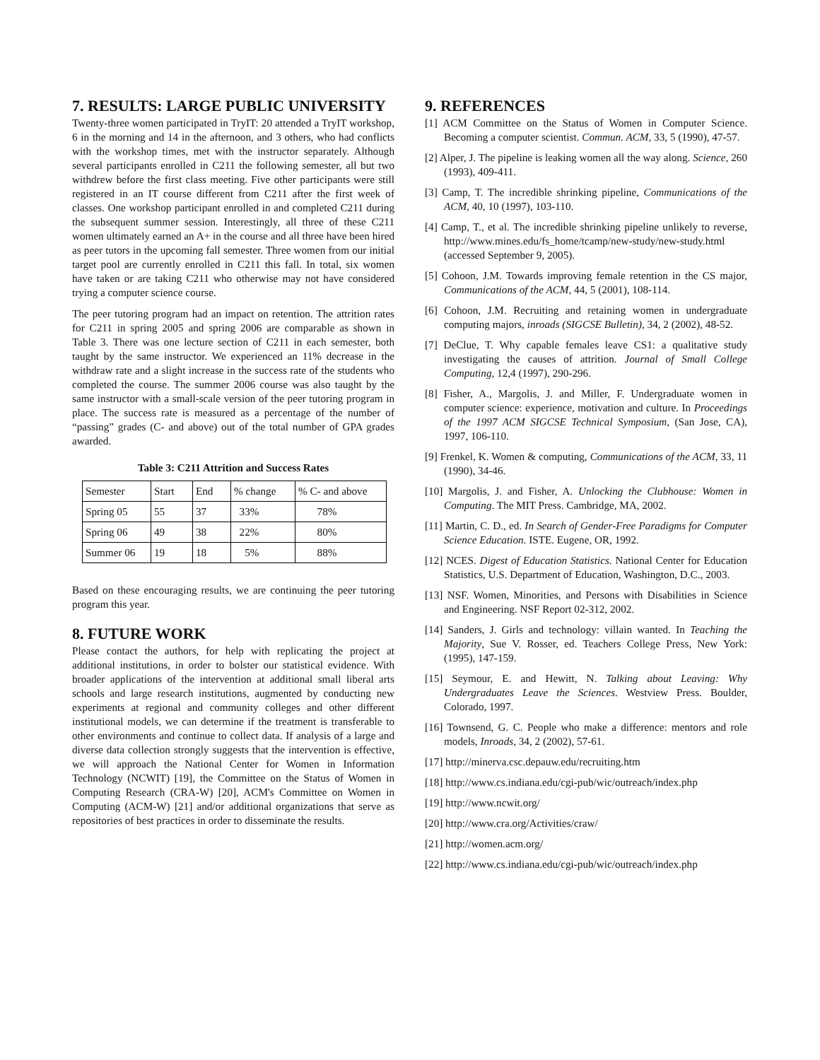7. RESULTS: LARGE PUBLIC UNIVERSITY
Twenty-three women participated in TryIT: 20 attended a TryIT workshop, 6 in the morning and 14 in the afternoon, and 3 others, who had conflicts with the workshop times, met with the instructor separately. Although several participants enrolled in C211 the following semester, all but two withdrew before the first class meeting. Five other participants were still registered in an IT course different from C211 after the first week of classes. One workshop participant enrolled in and completed C211 during the subsequent summer session. Interestingly, all three of these C211 women ultimately earned an A+ in the course and all three have been hired as peer tutors in the upcoming fall semester. Three women from our initial target pool are currently enrolled in C211 this fall. In total, six women have taken or are taking C211 who otherwise may not have considered trying a computer science course.
The peer tutoring program had an impact on retention. The attrition rates for C211 in spring 2005 and spring 2006 are comparable as shown in Table 3. There was one lecture section of C211 in each semester, both taught by the same instructor. We experienced an 11% decrease in the withdraw rate and a slight increase in the success rate of the students who completed the course. The summer 2006 course was also taught by the same instructor with a small-scale version of the peer tutoring program in place. The success rate is measured as a percentage of the number of “passing” grades (C- and above) out of the total number of GPA grades awarded.
Table 3: C211 Attrition and Success Rates
| Semester | Start | End | % change | % C- and above |
| Spring 05 | 55 | 37 | 33% | 78% |
| Spring 06 | 49 | 38 | 22% | 80% |
| Summer 06 | 19 | 18 | 5% | 88% |
Based on these encouraging results, we are continuing the peer tutoring program this year.
8. FUTURE WORK
Please contact the authors, for help with replicating the project at additional institutions, in order to bolster our statistical evidence. With broader applications of the intervention at additional small liberal arts schools and large research institutions, augmented by conducting new experiments at regional and community colleges and other different institutional models, we can determine if the treatment is transferable to other environments and continue to collect data. If analysis of a large and diverse data collection strongly suggests that the intervention is effective, we will approach the National Center for Women in Information Technology (NCWIT) [19], the Committee on the Status of Women in Computing Research (CRA-W) [20], ACM's Committee on Women in Computing (ACM-W) [21] and/or additional organizations that serve as repositories of best practices in order to disseminate the results.
9. REFERENCES
[1] ACM Committee on the Status of Women in Computer Science. Becoming a computer scientist. Commun. ACM, 33, 5 (1990), 47-57.
[2] Alper, J. The pipeline is leaking women all the way along. Science, 260 (1993), 409-411.
[3] Camp, T. The incredible shrinking pipeline, Communications of the ACM, 40, 10 (1997), 103-110.
[4] Camp, T., et al. The incredible shrinking pipeline unlikely to reverse, http://www.mines.edu/fs_home/tcamp/new-study/new-study.html (accessed September 9, 2005).
[5] Cohoon, J.M. Towards improving female retention in the CS major, Communications of the ACM, 44, 5 (2001), 108-114.
[6] Cohoon, J.M. Recruiting and retaining women in undergraduate computing majors, inroads (SIGCSE Bulletin), 34, 2 (2002), 48-52.
[7] DeClue, T. Why capable females leave CS1: a qualitative study investigating the causes of attrition. Journal of Small College Computing, 12,4 (1997), 290-296.
[8] Fisher, A., Margolis, J. and Miller, F. Undergraduate women in computer science: experience, motivation and culture. In Proceedings of the 1997 ACM SIGCSE Technical Symposium, (San Jose, CA), 1997, 106-110.
[9] Frenkel, K. Women & computing, Communications of the ACM, 33, 11 (1990), 34-46.
[10] Margolis, J. and Fisher, A. Unlocking the Clubhouse: Women in Computing. The MIT Press. Cambridge, MA, 2002.
[11] Martin, C. D., ed. In Search of Gender-Free Paradigms for Computer Science Education. ISTE. Eugene, OR, 1992.
[12] NCES. Digest of Education Statistics. National Center for Education Statistics, U.S. Department of Education, Washington, D.C., 2003.
[13] NSF. Women, Minorities, and Persons with Disabilities in Science and Engineering. NSF Report 02-312, 2002.
[14] Sanders, J. Girls and technology: villain wanted. In Teaching the Majority, Sue V. Rosser, ed. Teachers College Press, New York: (1995), 147-159.
[15] Seymour, E. and Hewitt, N. Talking about Leaving: Why Undergraduates Leave the Sciences. Westview Press. Boulder, Colorado, 1997.
[16] Townsend, G. C. People who make a difference: mentors and role models, Inroads, 34, 2 (2002), 57-61.
[17] http://minerva.csc.depauw.edu/recruiting.htm
[18] http://www.cs.indiana.edu/cgi-pub/wic/outreach/index.php
[19] http://www.ncwit.org/
[20] http://www.cra.org/Activities/craw/
[21] http://women.acm.org/
[22] http://www.cs.indiana.edu/cgi-pub/wic/outreach/index.php